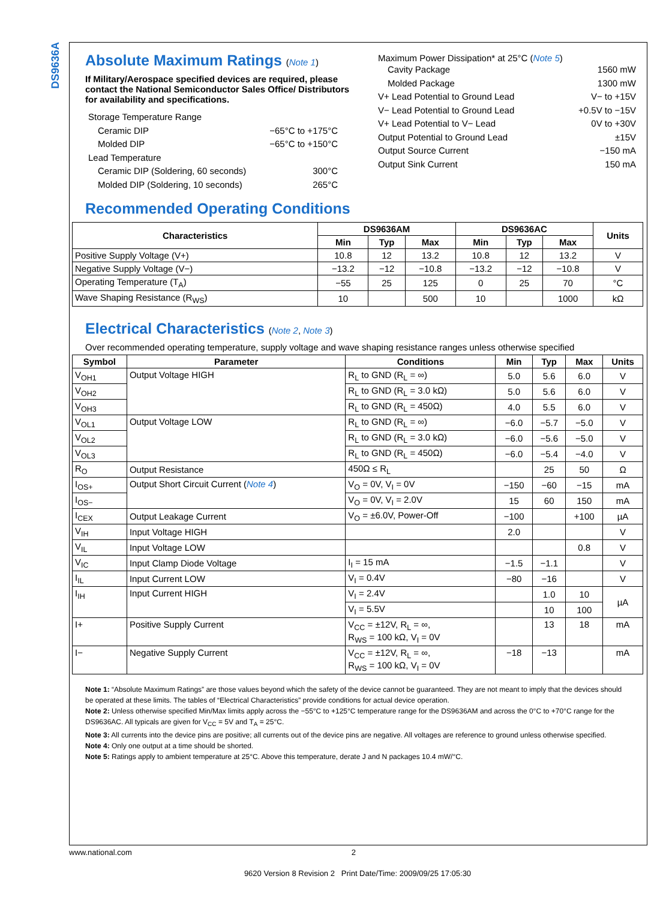DS9636A
Absolute Maximum Ratings (Note 1)
If Military/Aerospace specified devices are required, please contact the National Semiconductor Sales Office/ Distributors for availability and specifications.
Storage Temperature Range
Ceramic DIP −65°C to +175°C
Molded DIP −65°C to +150°C
Lead Temperature
Ceramic DIP (Soldering, 60 seconds) 300°C
Molded DIP (Soldering, 10 seconds) 265°C
Maximum Power Dissipation* at 25°C (Note 5)
Cavity Package 1560 mW
Molded Package 1300 mW
V+ Lead Potential to Ground Lead V− to +15V
V− Lead Potential to Ground Lead +0.5V to −15V
V+ Lead Potential to V− Lead 0V to +30V
Output Potential to Ground Lead ±15V
Output Source Current −150 mA
Output Sink Current 150 mA
Recommended Operating Conditions
| Characteristics | DS9636AM | | | DS9636AC | | | Units |
| --- | --- | --- | --- | --- | --- | --- | --- |
| | Min | Typ | Max | Min | Typ | Max | |
| Positive Supply Voltage (V+) | 10.8 | 12 | 13.2 | 10.8 | 12 | 13.2 | V |
| Negative Supply Voltage (V−) | −13.2 | −12 | −10.8 | −13.2 | −12 | −10.8 | V |
| Operating Temperature (T<sub>A</sub>) | −55 | 25 | 125 | 0 | 25 | 70 | °C |
| Wave Shaping Resistance (R<sub>WS</sub>) | 10 | | 500 | 10 | | 1000 | kΩ |
Electrical Characteristics (Note 2, Note 3)
Over recommended operating temperature, supply voltage and wave shaping resistance ranges unless otherwise specified
| Symbol | Parameter | Conditions | Min | Typ | Max | Units |
| --- | --- | --- | --- | --- | --- | --- |
| V<sub>OH1</sub> | Output Voltage HIGH | R<sub>L</sub> to GND (R<sub>L</sub> = ∞) | 5.0 | 5.6 | 6.0 | V |
| V<sub>OH2</sub> | | R<sub>L</sub> to GND (R<sub>L</sub> = 3.0 kΩ) | 5.0 | 5.6 | 6.0 | V |
| V<sub>OH3</sub> | | R<sub>L</sub> to GND (R<sub>L</sub> = 450Ω) | 4.0 | 5.5 | 6.0 | V |
| V<sub>OL1</sub> | Output Voltage LOW | R<sub>L</sub> to GND (R<sub>L</sub> = ∞) | −6.0 | −5.7 | −5.0 | V |
| V<sub>OL2</sub> | | R<sub>L</sub> to GND (R<sub>L</sub> = 3.0 kΩ) | −6.0 | −5.6 | −5.0 | V |
| V<sub>OL3</sub> | | R<sub>L</sub> to GND (R<sub>L</sub> = 450Ω) | −6.0 | −5.4 | −4.0 | V |
| R<sub>O</sub> | Output Resistance | 450Ω ≤ R<sub>L</sub> | | 25 | 50 | Ω |
| I<sub>OS+</sub> | Output Short Circuit Current ( Note 4 ) | V<sub>O</sub> = 0V, V<sub>I</sub> = 0V | −150 | −60 | −15 | mA |
| I<sub>OS−</sub> | | V<sub>O</sub> = 0V, V<sub>I</sub> = 2.0V | 15 | 60 | 150 | mA |
| I<sub>CEX</sub> | Output Leakage Current | V<sub>O</sub> = ±6.0V, Power-Off | −100 | | +100 | µA |
| V<sub>IH</sub> | Input Voltage HIGH | | 2.0 | | | V |
| V<sub>IL</sub> | Input Voltage LOW | | | | 0.8 | V |
| V<sub>IC</sub> | Input Clamp Diode Voltage | I<sub>I</sub> = 15 mA | −1.5 | −1.1 | | V |
| I<sub>IL</sub> | Input Current LOW | V<sub>I</sub> = 0.4V | −80 | −16 | | V |
| I<sub>IH</sub> | Input Current HIGH | V<sub>I</sub> = 2.4V | | 1.0 | 10 | µA |
| | | V<sub>I</sub> = 5.5V | | 10 | 100 | |
| I+ | Positive Supply Current | V<sub>CC</sub> = ±12V, R<sub>L</sub> = ∞, R<sub>WS</sub> = 100 kΩ, V<sub>I</sub> = 0V | | 13 | 18 | mA |
| I− | Negative Supply Current | V<sub>CC</sub> = ±12V, R<sub>L</sub> = ∞, R<sub>WS</sub> = 100 kΩ, V<sub>I</sub> = 0V | −18 | −13 | | mA |
Note 1: “Absolute Maximum Ratings” are those values beyond which the safety of the device cannot be guaranteed. They are not meant to imply that the devices should be operated at these limits. The tables of “Electrical Characteristics” provide conditions for actual device operation.
Note 2: Unless otherwise specified Min/Max limits apply across the −55°C to +125°C temperature range for the DS9636AM and across the 0°C to +70°C range for the DS9636AC. All typicals are given for V<sub>CC</sub> = 5V and T<sub>A</sub> = 25°C.
Note 3: All currents into the device pins are positive; all currents out of the device pins are negative. All voltages are reference to ground unless otherwise specified.
Note 4: Only one output at a time should be shorted.
Note 5: Ratings apply to ambient temperature at 25°C. Above this temperature, derate J and N packages 10.4 mW/°C.
www.national.com 2
9620 Version 8 Revision 2 Print Date/Time: 2009/09/25 17:05:30